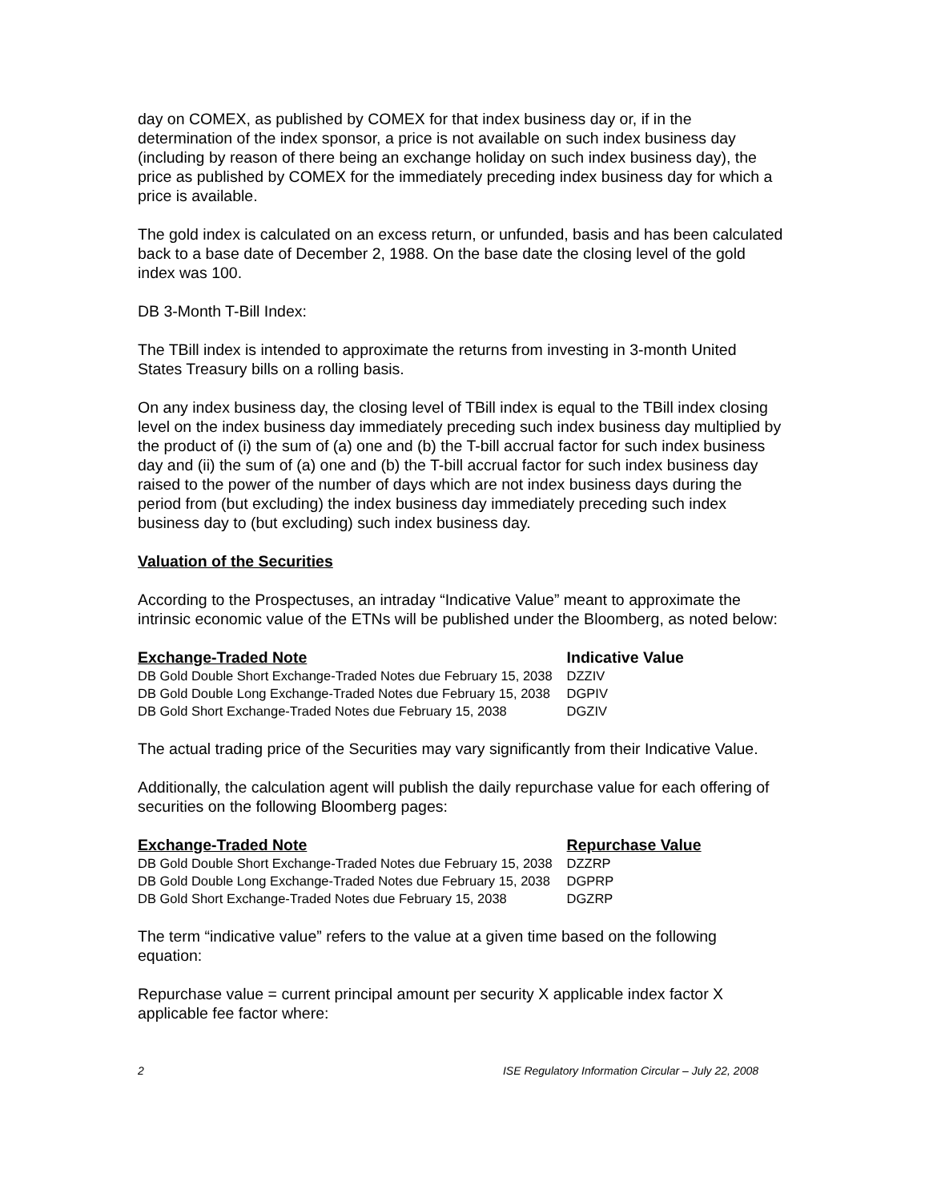day on COMEX, as published by COMEX for that index business day or, if in the determination of the index sponsor, a price is not available on such index business day (including by reason of there being an exchange holiday on such index business day), the price as published by COMEX for the immediately preceding index business day for which a price is available.
The gold index is calculated on an excess return, or unfunded, basis and has been calculated back to a base date of December 2, 1988. On the base date the closing level of the gold index was 100.
DB 3-Month T-Bill Index:
The TBill index is intended to approximate the returns from investing in 3-month United States Treasury bills on a rolling basis.
On any index business day, the closing level of TBill index is equal to the TBill index closing level on the index business day immediately preceding such index business day multiplied by the product of (i) the sum of (a) one and (b) the T-bill accrual factor for such index business day and (ii) the sum of (a) one and (b) the T-bill accrual factor for such index business day raised to the power of the number of days which are not index business days during the period from (but excluding) the index business day immediately preceding such index business day to (but excluding) such index business day.
Valuation of the Securities
According to the Prospectuses, an intraday “Indicative Value” meant to approximate the intrinsic economic value of the ETNs will be published under the Bloomberg, as noted below:
| Exchange-Traded Note | Indicative Value |
| --- | --- |
| DB Gold Double Short Exchange-Traded Notes due February 15, 2038 | DZZIV |
| DB Gold Double Long Exchange-Traded Notes due February 15, 2038 | DGPIV |
| DB Gold Short Exchange-Traded Notes due February 15, 2038 | DGZIV |
The actual trading price of the Securities may vary significantly from their Indicative Value.
Additionally, the calculation agent will publish the daily repurchase value for each offering of securities on the following Bloomberg pages:
| Exchange-Traded Note | Repurchase Value |
| --- | --- |
| DB Gold Double Short Exchange-Traded Notes due February 15, 2038 | DZZRP |
| DB Gold Double Long Exchange-Traded Notes due February 15, 2038 | DGPRP |
| DB Gold Short Exchange-Traded Notes due February 15, 2038 | DGZRP |
The term “indicative value” refers to the value at a given time based on the following equation:
Repurchase value = current principal amount per security X applicable index factor X applicable fee factor where:
2 ISE Regulatory Information Circular – July 22, 2008